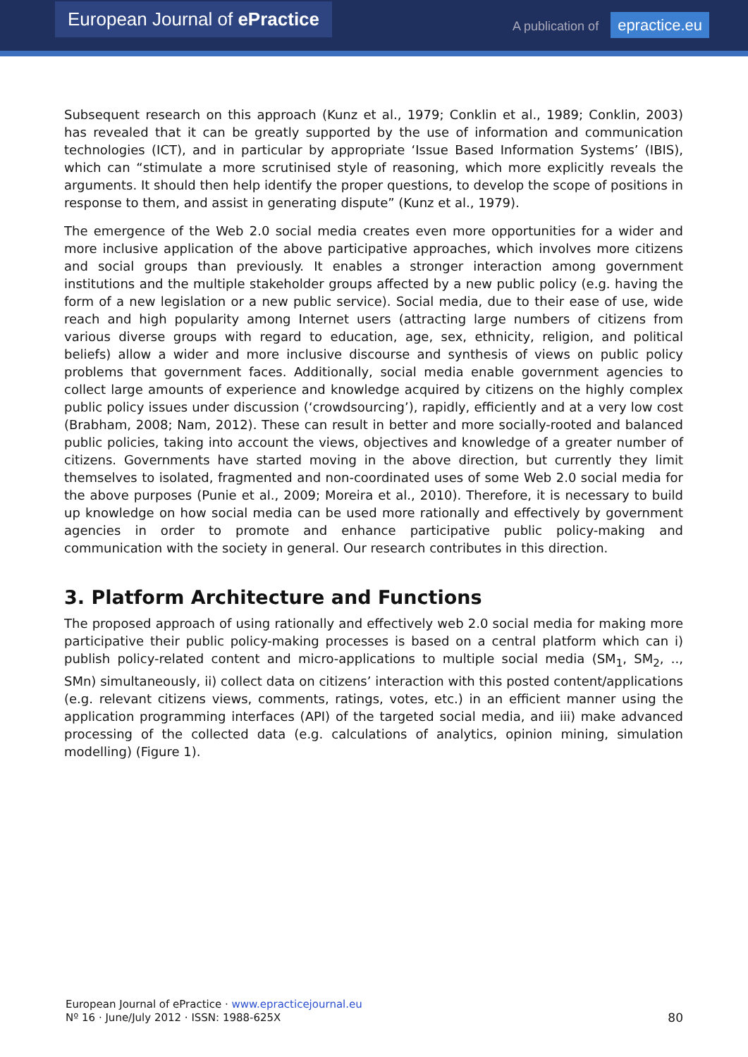European Journal of ePractice
A publication of epractice.eu
Subsequent research on this approach (Kunz et al., 1979; Conklin et al., 1989; Conklin, 2003) has revealed that it can be greatly supported by the use of information and communication technologies (ICT), and in particular by appropriate ‘Issue Based Information Systems’ (IBIS), which can “stimulate a more scrutinised style of reasoning, which more explicitly reveals the arguments. It should then help identify the proper questions, to develop the scope of positions in response to them, and assist in generating dispute” (Kunz et al., 1979).
The emergence of the Web 2.0 social media creates even more opportunities for a wider and more inclusive application of the above participative approaches, which involves more citizens and social groups than previously. It enables a stronger interaction among government institutions and the multiple stakeholder groups affected by a new public policy (e.g. having the form of a new legislation or a new public service). Social media, due to their ease of use, wide reach and high popularity among Internet users (attracting large numbers of citizens from various diverse groups with regard to education, age, sex, ethnicity, religion, and political beliefs) allow a wider and more inclusive discourse and synthesis of views on public policy problems that government faces. Additionally, social media enable government agencies to collect large amounts of experience and knowledge acquired by citizens on the highly complex public policy issues under discussion (‘crowdsourcing’), rapidly, efficiently and at a very low cost (Brabham, 2008; Nam, 2012). These can result in better and more socially-rooted and balanced public policies, taking into account the views, objectives and knowledge of a greater number of citizens. Governments have started moving in the above direction, but currently they limit themselves to isolated, fragmented and non-coordinated uses of some Web 2.0 social media for the above purposes (Punie et al., 2009; Moreira et al., 2010). Therefore, it is necessary to build up knowledge on how social media can be used more rationally and effectively by government agencies in order to promote and enhance participative public policy-making and communication with the society in general. Our research contributes in this direction.
3. Platform Architecture and Functions
The proposed approach of using rationally and effectively web 2.0 social media for making more participative their public policy-making processes is based on a central platform which can i) publish policy-related content and micro-applications to multiple social media (SM<sub>1</sub>, SM<sub>2</sub>, .., SMn) simultaneously, ii) collect data on citizens’ interaction with this posted content/applications (e.g. relevant citizens views, comments, ratings, votes, etc.) in an efficient manner using the application programming interfaces (API) of the targeted social media, and iii) make advanced processing of the collected data (e.g. calculations of analytics, opinion mining, simulation modelling) (Figure 1).
European Journal of ePractice · www.epracticejournal.eu
Nº 16 · June/July 2012 · ISSN: 1988-625X
80